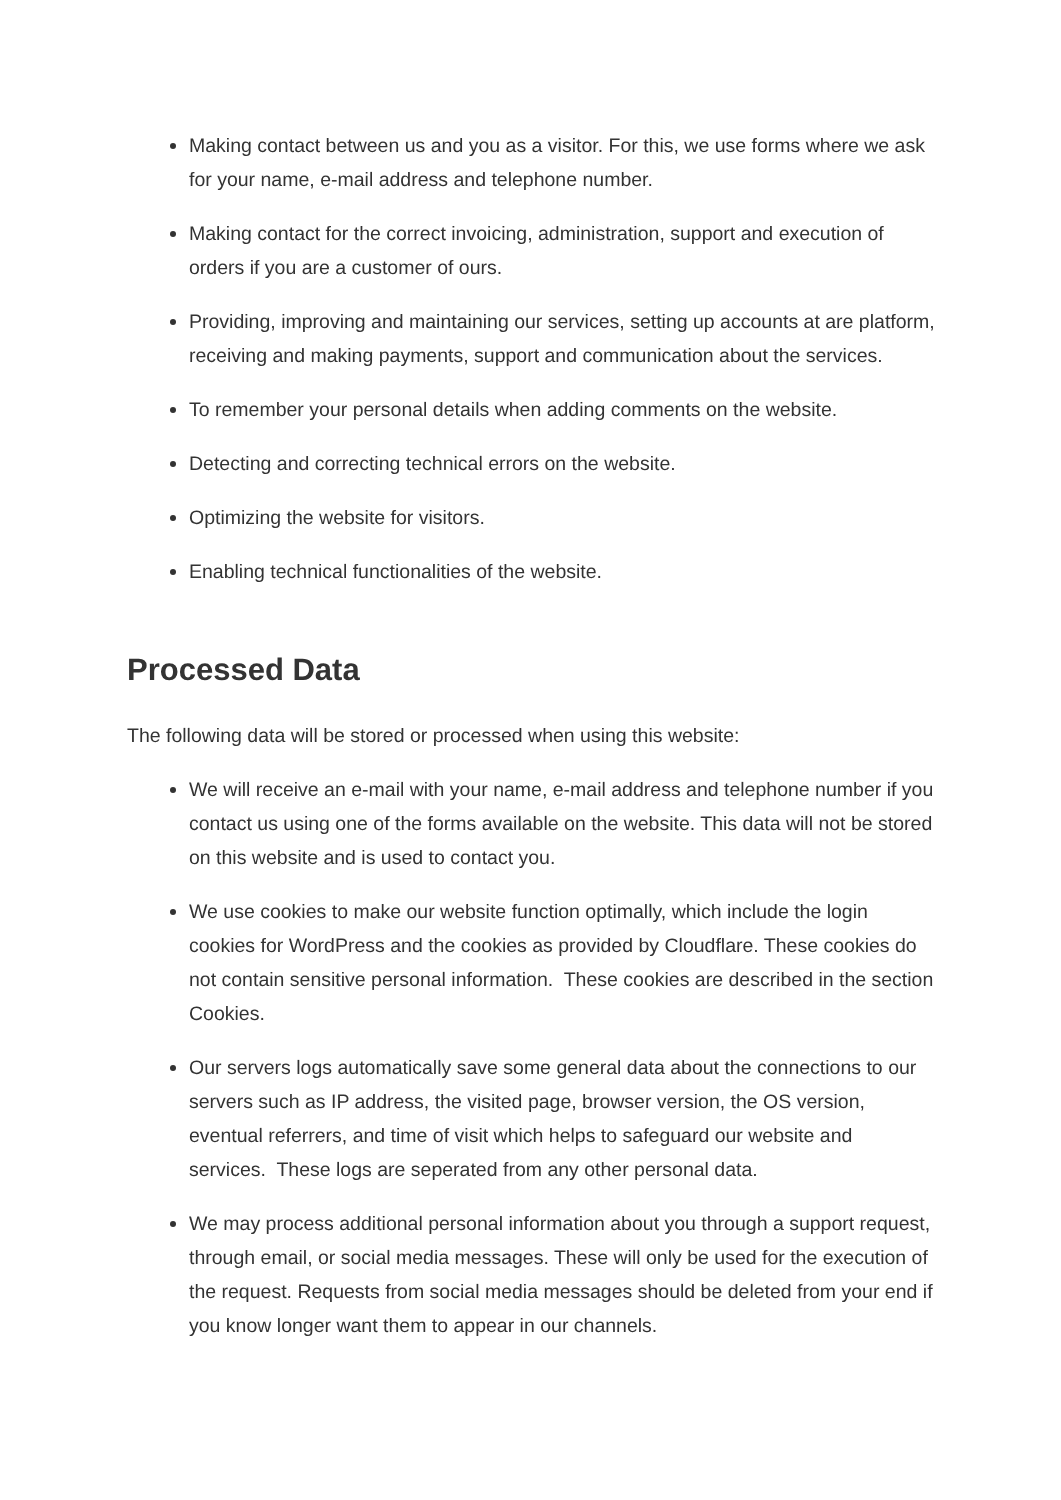Making contact between us and you as a visitor. For this, we use forms where we ask for your name, e-mail address and telephone number.
Making contact for the correct invoicing, administration, support and execution of orders if you are a customer of ours.
Providing, improving and maintaining our services, setting up accounts at are platform, receiving and making payments, support and communication about the services.
To remember your personal details when adding comments on the website.
Detecting and correcting technical errors on the website.
Optimizing the website for visitors.
Enabling technical functionalities of the website.
Processed Data
The following data will be stored or processed when using this website:
We will receive an e-mail with your name, e-mail address and telephone number if you contact us using one of the forms available on the website. This data will not be stored on this website and is used to contact you.
We use cookies to make our website function optimally, which include the login cookies for WordPress and the cookies as provided by Cloudflare. These cookies do not contain sensitive personal information. These cookies are described in the section Cookies.
Our servers logs automatically save some general data about the connections to our servers such as IP address, the visited page, browser version, the OS version, eventual referrers, and time of visit which helps to safeguard our website and services. These logs are seperated from any other personal data.
We may process additional personal information about you through a support request, through email, or social media messages. These will only be used for the execution of the request. Requests from social media messages should be deleted from your end if you know longer want them to appear in our channels.